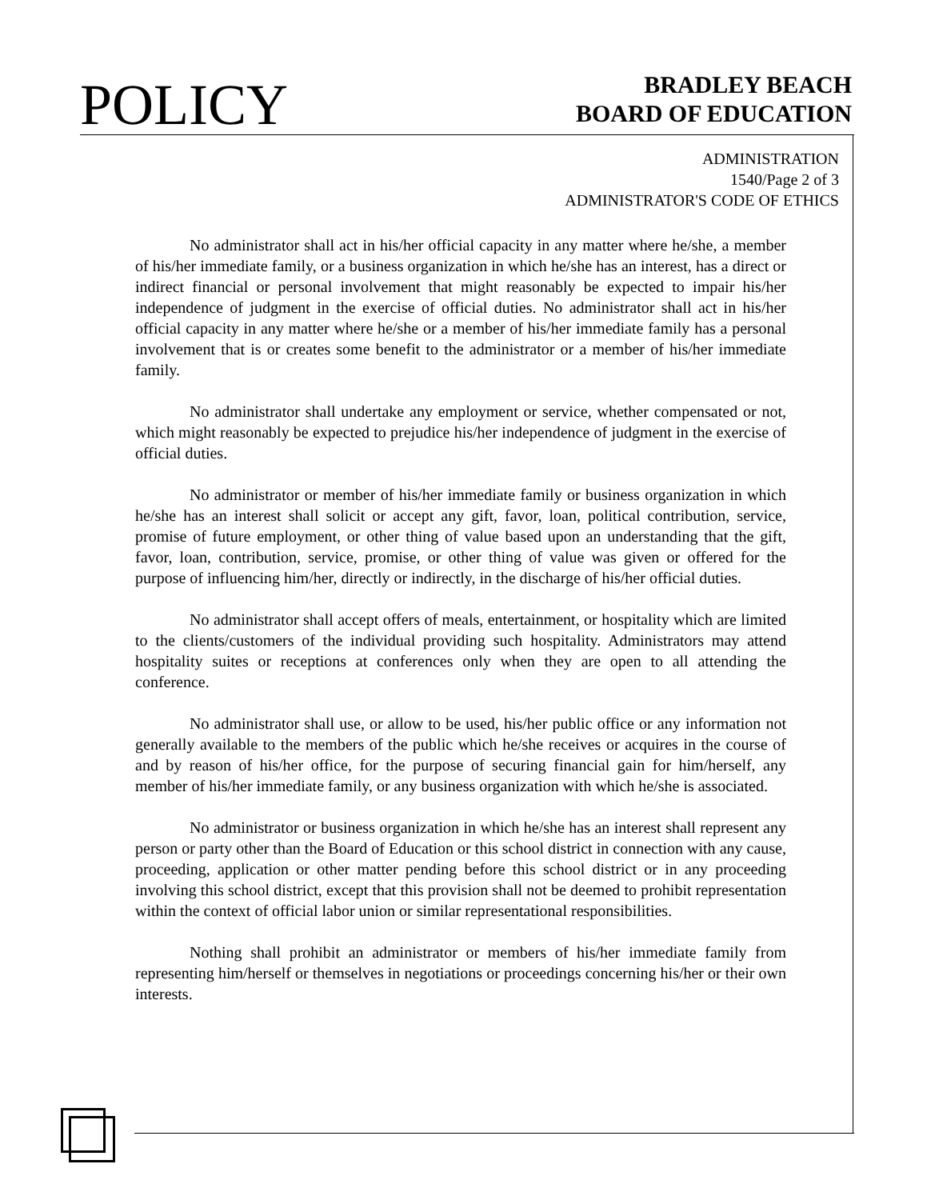POLICY
BRADLEY BEACH
BOARD OF EDUCATION
ADMINISTRATION
1540/Page 2 of 3
ADMINISTRATOR'S CODE OF ETHICS
No administrator shall act in his/her official capacity in any matter where he/she, a member of his/her immediate family, or a business organization in which he/she has an interest, has a direct or indirect financial or personal involvement that might reasonably be expected to impair his/her independence of judgment in the exercise of official duties. No administrator shall act in his/her official capacity in any matter where he/she or a member of his/her immediate family has a personal involvement that is or creates some benefit to the administrator or a member of his/her immediate family.
No administrator shall undertake any employment or service, whether compensated or not, which might reasonably be expected to prejudice his/her independence of judgment in the exercise of official duties.
No administrator or member of his/her immediate family or business organization in which he/she has an interest shall solicit or accept any gift, favor, loan, political contribution, service, promise of future employment, or other thing of value based upon an understanding that the gift, favor, loan, contribution, service, promise, or other thing of value was given or offered for the purpose of influencing him/her, directly or indirectly, in the discharge of his/her official duties.
No administrator shall accept offers of meals, entertainment, or hospitality which are limited to the clients/customers of the individual providing such hospitality. Administrators may attend hospitality suites or receptions at conferences only when they are open to all attending the conference.
No administrator shall use, or allow to be used, his/her public office or any information not generally available to the members of the public which he/she receives or acquires in the course of and by reason of his/her office, for the purpose of securing financial gain for him/herself, any member of his/her immediate family, or any business organization with which he/she is associated.
No administrator or business organization in which he/she has an interest shall represent any person or party other than the Board of Education or this school district in connection with any cause, proceeding, application or other matter pending before this school district or in any proceeding involving this school district, except that this provision shall not be deemed to prohibit representation within the context of official labor union or similar representational responsibilities.
Nothing shall prohibit an administrator or members of his/her immediate family from representing him/herself or themselves in negotiations or proceedings concerning his/her or their own interests.